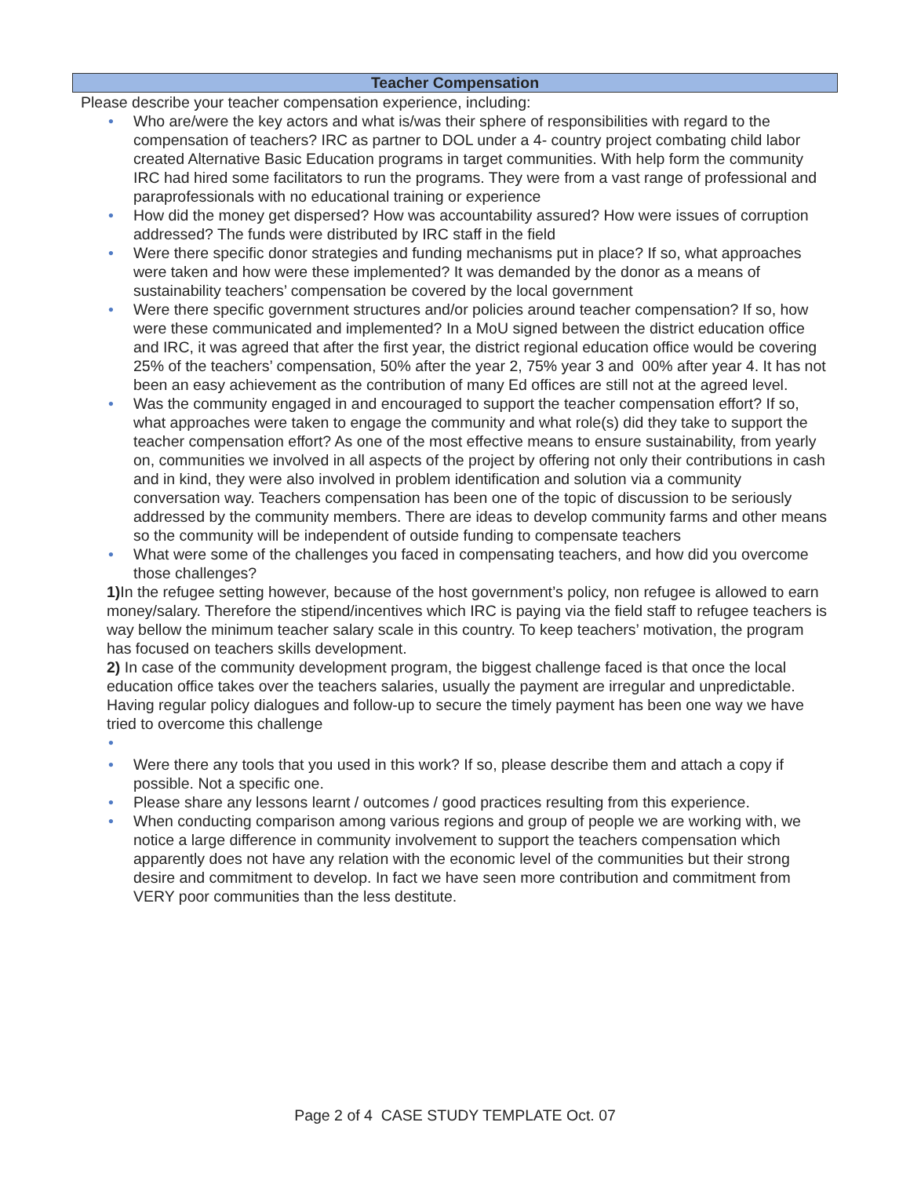Teacher Compensation
Please describe your teacher compensation experience, including:
• Who are/were the key actors and what is/was their sphere of responsibilities with regard to the compensation of teachers? IRC as partner to DOL under a 4- country project combating child labor created Alternative Basic Education programs in target communities. With help form the community IRC had hired some facilitators to run the programs. They were from a vast range of professional and paraprofessionals with no educational training or experience
• How did the money get dispersed? How was accountability assured? How were issues of corruption addressed? The funds were distributed by IRC staff in the field
• Were there specific donor strategies and funding mechanisms put in place? If so, what approaches were taken and how were these implemented? It was demanded by the donor as a means of sustainability teachers’ compensation be covered by the local government
• Were there specific government structures and/or policies around teacher compensation? If so, how were these communicated and implemented? In a MoU signed between the district education office and IRC, it was agreed that after the first year, the district regional education office would be covering 25% of the teachers’ compensation, 50% after the year 2, 75% year 3 and 00% after year 4. It has not been an easy achievement as the contribution of many Ed offices are still not at the agreed level.
• Was the community engaged in and encouraged to support the teacher compensation effort? If so, what approaches were taken to engage the community and what role(s) did they take to support the teacher compensation effort? As one of the most effective means to ensure sustainability, from yearly on, communities we involved in all aspects of the project by offering not only their contributions in cash and in kind, they were also involved in problem identification and solution via a community conversation way. Teachers compensation has been one of the topic of discussion to be seriously addressed by the community members. There are ideas to develop community farms and other means so the community will be independent of outside funding to compensate teachers
• What were some of the challenges you faced in compensating teachers, and how did you overcome those challenges?
1) In the refugee setting however, because of the host government’s policy, non refugee is allowed to earn money/salary. Therefore the stipend/incentives which IRC is paying via the field staff to refugee teachers is way bellow the minimum teacher salary scale in this country. To keep teachers’ motivation, the program has focused on teachers skills development.
2) In case of the community development program, the biggest challenge faced is that once the local education office takes over the teachers salaries, usually the payment are irregular and unpredictable. Having regular policy dialogues and follow-up to secure the timely payment has been one way we have tried to overcome this challenge
• • Were there any tools that you used in this work? If so, please describe them and attach a copy if possible. Not a specific one.
• Please share any lessons learnt / outcomes / good practices resulting from this experience.
• When conducting comparison among various regions and group of people we are working with, we notice a large difference in community involvement to support the teachers compensation which apparently does not have any relation with the economic level of the communities but their strong desire and commitment to develop. In fact we have seen more contribution and commitment from VERY poor communities than the less destitute.
Page 2 of 4 CASE STUDY TEMPLATE Oct. 07